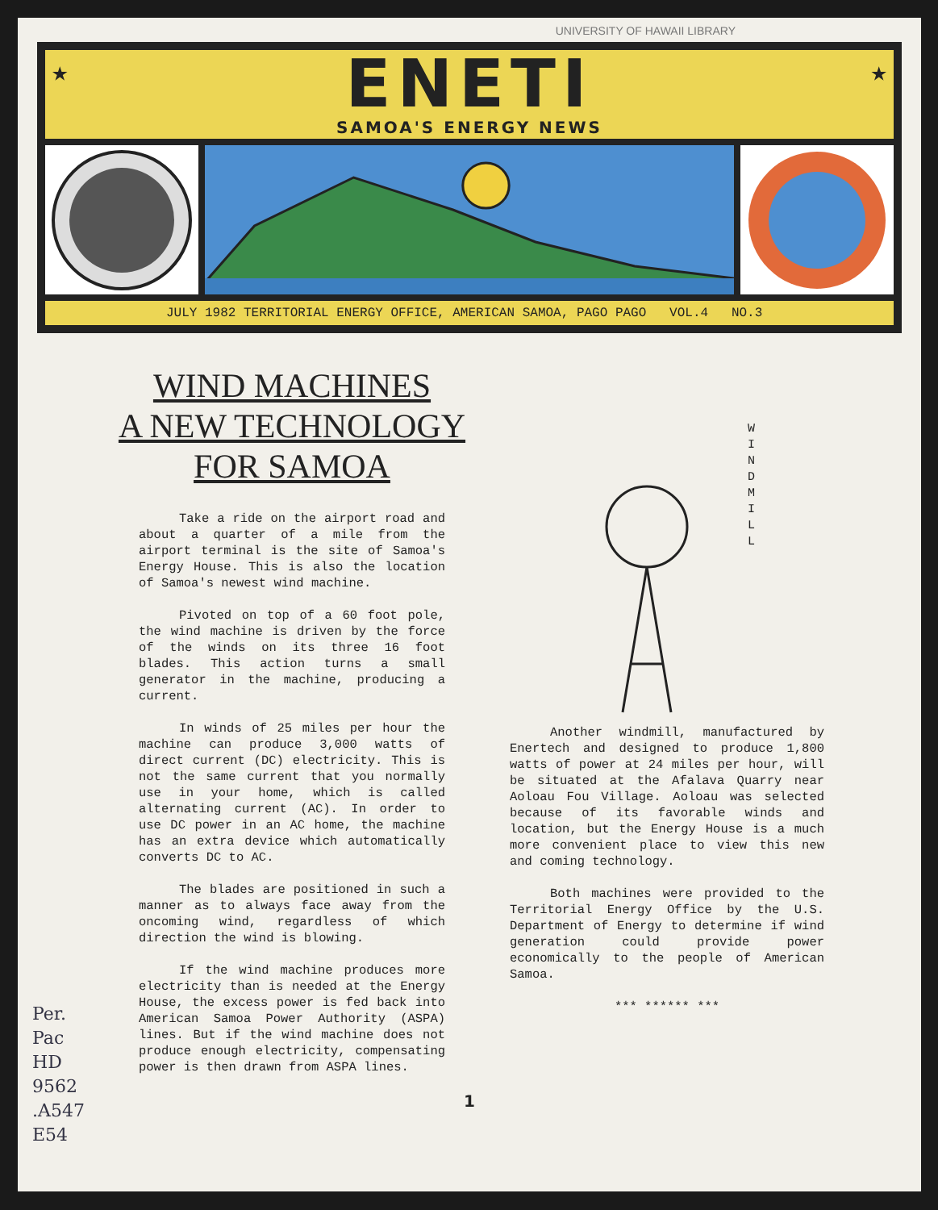UNIVERSITY OF HAWAII LIBRARY
★ ★
ENETI
SAMOA'S ENERGY NEWS
JULY 1982 TERRITORIAL ENERGY OFFICE, AMERICAN SAMOA, PAGO PAGO VOL.4 NO.3
WIND MACHINES
A NEW TECHNOLOGY
FOR SAMOA
Take a ride on the airport road and about a quarter of a mile from the airport terminal is the site of Samoa's Energy House. This is also the location of Samoa's newest wind machine.
Pivoted on top of a 60 foot pole, the wind machine is driven by the force of the winds on its three 16 foot blades. This action turns a small generator in the machine, producing a current.
In winds of 25 miles per hour the machine can produce 3,000 watts of direct current (DC) electricity. This is not the same current that you normally use in your home, which is called alternating current (AC). In order to use DC power in an AC home, the machine has an extra device which automatically converts DC to AC.
The blades are positioned in such a manner as to always face away from the oncoming wind, regardless of which direction the wind is blowing.
If the wind machine produces more electricity than is needed at the Energy House, the excess power is fed back into American Samoa Power Authority (ASPA) lines. But if the wind machine does not produce enough electricity, compensating power is then drawn from ASPA lines.
Another windmill, manufactured by Enertech and designed to produce 1,800 watts of power at 24 miles per hour, will be situated at the Afalava Quarry near Aoloau Fou Village. Aoloau was selected because of its favorable winds and location, but the Energy House is a much more convenient place to view this new and coming technology.
Both machines were provided to the Territorial Energy Office by the U.S. Department of Energy to determine if wind generation could provide power economically to the people of American Samoa.
*** ****** ***
W I N D M I L L
1
Per.
Pac
HD
9562
.A547
E54